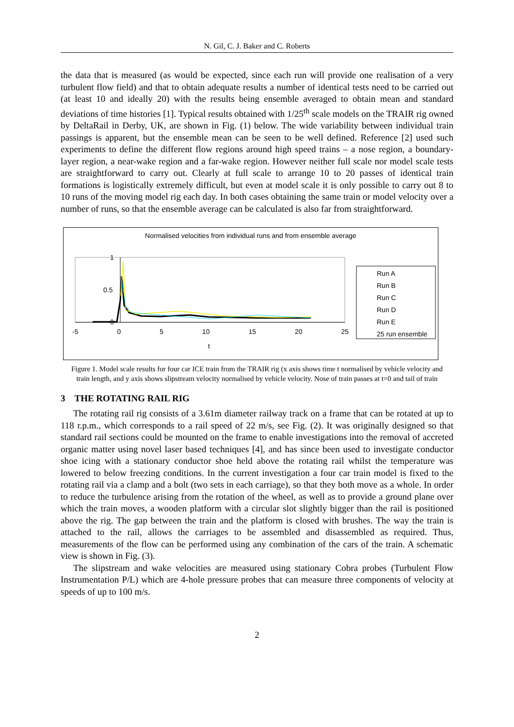N. Gil, C. J. Baker and C. Roberts
the data that is measured (as would be expected, since each run will provide one realisation of a very turbulent flow field) and that to obtain adequate results a number of identical tests need to be carried out (at least 10 and ideally 20) with the results being ensemble averaged to obtain mean and standard deviations of time histories [1]. Typical results obtained with 1/25<sup>th</sup> scale models on the TRAIR rig owned by DeltaRail in Derby, UK, are shown in Fig. (1) below. The wide variability between individual train passings is apparent, but the ensemble mean can be seen to be well defined. Reference [2] used such experiments to define the different flow regions around high speed trains – a nose region, a boundary-layer region, a near-wake region and a far-wake region. However neither full scale nor model scale tests are straightforward to carry out. Clearly at full scale to arrange 10 to 20 passes of identical train formations is logistically extremely difficult, but even at model scale it is only possible to carry out 8 to 10 runs of the moving model rig each day. In both cases obtaining the same train or model velocity over a number of runs, so that the ensemble average can be calculated is also far from straightforward.
Normalised velocities from individual runs and from ensemble average
1
0.5
0
-5 0 5 10 15 20 25
t
Run A
Run B
Run C
Run D
Run E
25 run ensemble
Figure 1. Model scale results for four car ICE train from the TRAIR rig (x axis shows time t normalised by vehicle velocity and train length, and y axis shows slipstream velocity normalised by vehicle velocity. Nose of train passes at t=0 and tail of train
3 THE ROTATING RAIL RIG
The rotating rail rig consists of a 3.61m diameter railway track on a frame that can be rotated at up to 118 r.p.m., which corresponds to a rail speed of 22 m/s, see Fig. (2). It was originally designed so that standard rail sections could be mounted on the frame to enable investigations into the removal of accreted organic matter using novel laser based techniques [4], and has since been used to investigate conductor shoe icing with a stationary conductor shoe held above the rotating rail whilst the temperature was lowered to below freezing conditions. In the current investigation a four car train model is fixed to the rotating rail via a clamp and a bolt (two sets in each carriage), so that they both move as a whole. In order to reduce the turbulence arising from the rotation of the wheel, as well as to provide a ground plane over which the train moves, a wooden platform with a circular slot slightly bigger than the rail is positioned above the rig. The gap between the train and the platform is closed with brushes. The way the train is attached to the rail, allows the carriages to be assembled and disassembled as required. Thus, measurements of the flow can be performed using any combination of the cars of the train. A schematic view is shown in Fig. (3).
The slipstream and wake velocities are measured using stationary Cobra probes (Turbulent Flow Instrumentation P/L) which are 4-hole pressure probes that can measure three components of velocity at speeds of up to 100 m/s.
2